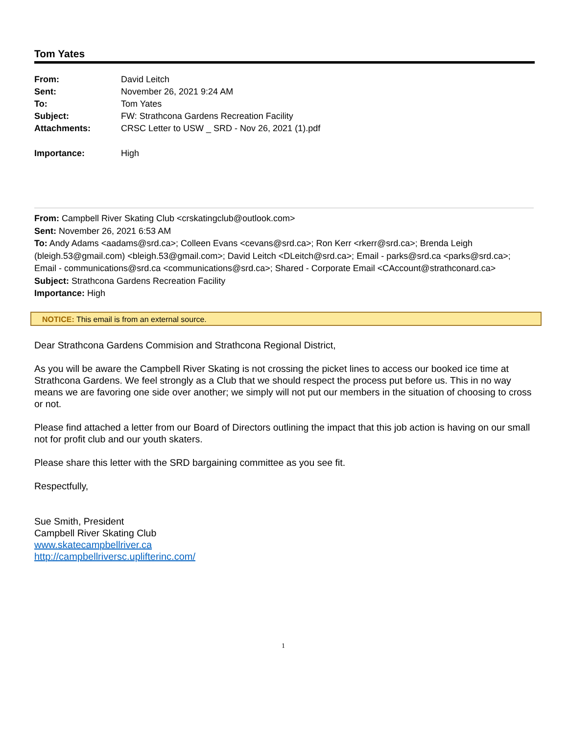Tom Yates
| From: | David Leitch |
| Sent: | November 26, 2021 9:24 AM |
| To: | Tom Yates |
| Subject: | FW: Strathcona Gardens Recreation Facility |
| Attachments: | CRSC Letter to USW _ SRD - Nov 26, 2021 (1).pdf |
| Importance: | High |
From: Campbell River Skating Club <crskatingclub@outlook.com>
Sent: November 26, 2021 6:53 AM
To: Andy Adams <aadams@srd.ca>; Colleen Evans <cevans@srd.ca>; Ron Kerr <rkerr@srd.ca>; Brenda Leigh (bleigh.53@gmail.com) <bleigh.53@gmail.com>; David Leitch <DLeitch@srd.ca>; Email - parks@srd.ca <parks@srd.ca>; Email - communications@srd.ca <communications@srd.ca>; Shared - Corporate Email <CAccount@strathconard.ca>
Subject: Strathcona Gardens Recreation Facility
Importance: High
NOTICE: This email is from an external source.
Dear Strathcona Gardens Commision and Strathcona Regional District,
As you will be aware the Campbell River Skating is not crossing the picket lines to access our booked ice time at Strathcona Gardens. We feel strongly as a Club that we should respect the process put before us. This in no way means we are favoring one side over another; we simply will not put our members in the situation of choosing to cross or not.
Please find attached a letter from our Board of Directors outlining the impact that this job action is having on our small not for profit club and our youth skaters.
Please share this letter with the SRD bargaining committee as you see fit.
Respectfully,
Sue Smith, President
Campbell River Skating Club
www.skatecampbellriver.ca
http://campbellriversc.uplifterinc.com/
1